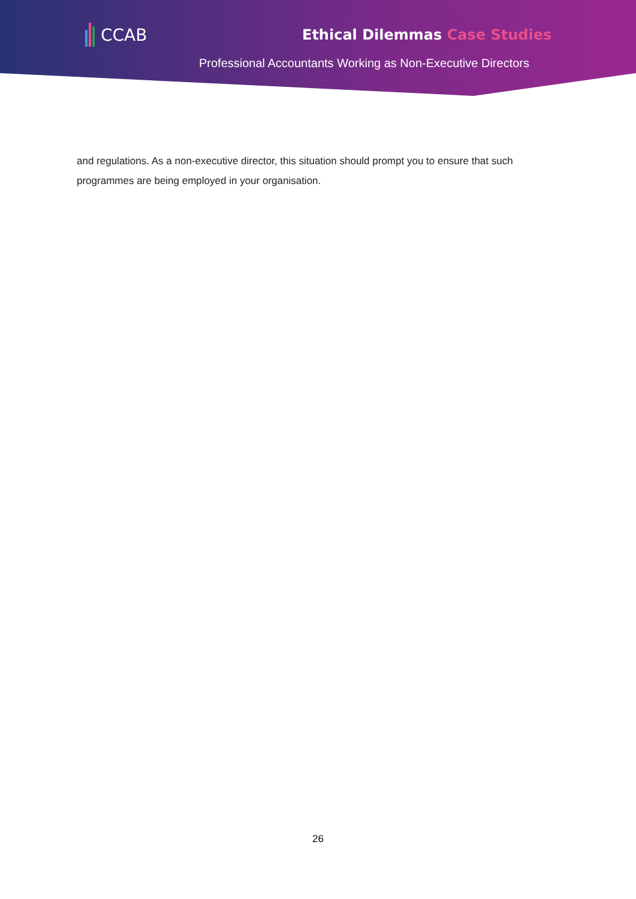CCAB Ethical Dilemmas Case Studies
Professional Accountants Working as Non-Executive Directors
and regulations. As a non-executive director, this situation should prompt you to ensure that such programmes are being employed in your organisation.
26